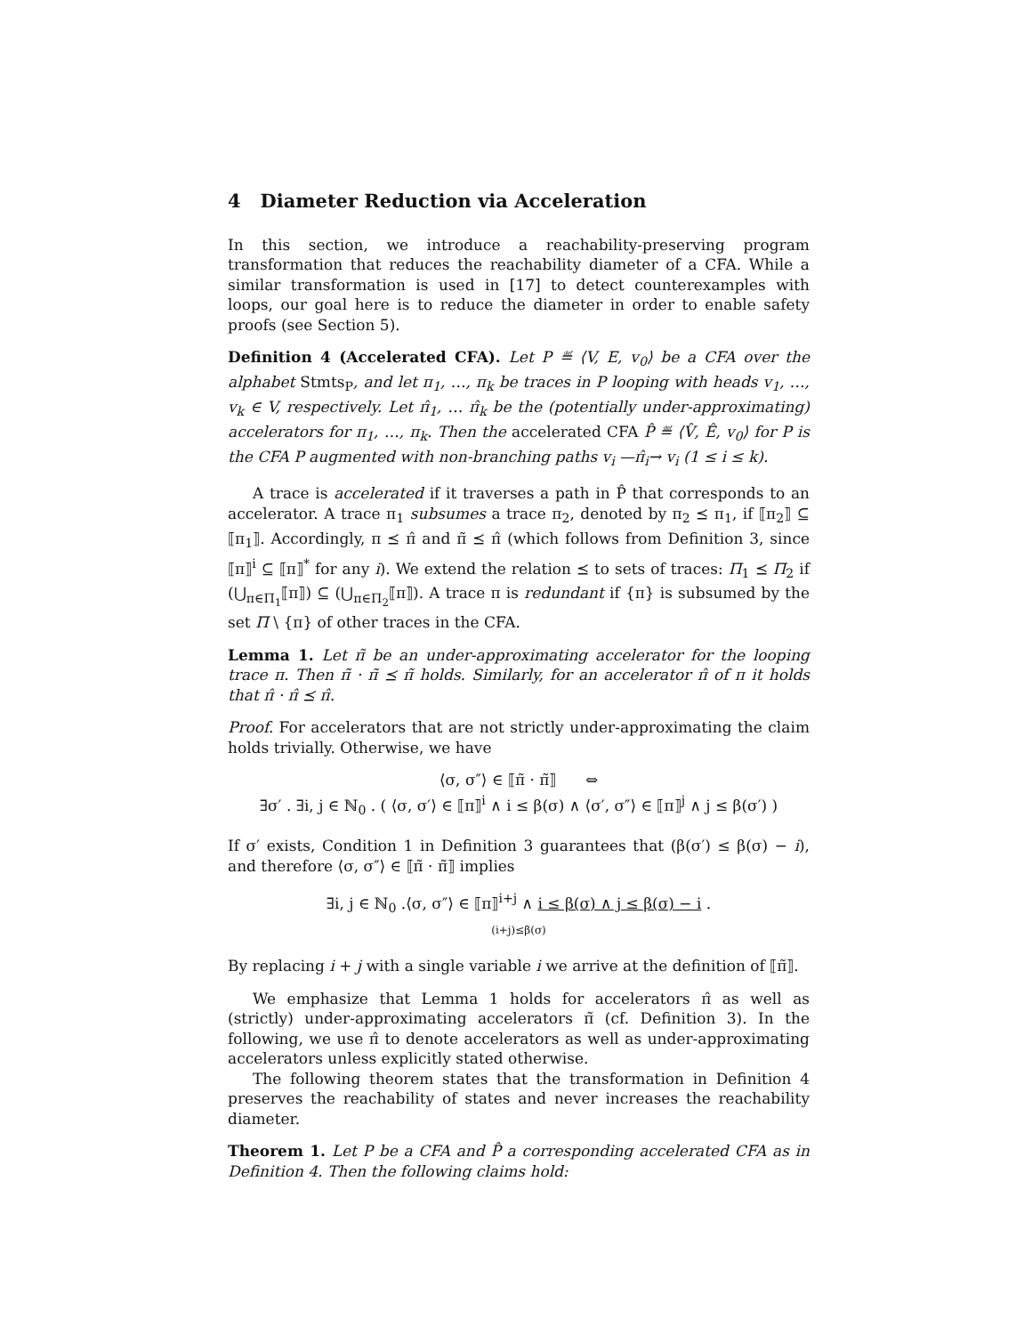4 Diameter Reduction via Acceleration
In this section, we introduce a reachability-preserving program transformation that reduces the reachability diameter of a CFA. While a similar transformation is used in [17] to detect counterexamples with loops, our goal here is to reduce the diameter in order to enable safety proofs (see Section 5).
Definition 4 (Accelerated CFA). Let P ≝ ⟨V, E, v<sub>0</sub>⟩ be a CFA over the alphabet Stmts<sub>P</sub>, and let π<sub>1</sub>, …, π<sub>k</sub> be traces in P looping with heads v<sub>1</sub>, …, v<sub>k</sub> ∈ V, respectively. Let π̂<sub>1</sub>, … π̂<sub>k</sub> be the (potentially under-approximating) accelerators for π<sub>1</sub>, …, π<sub>k</sub>. Then the accelerated CFA P̂ ≝ ⟨V̂, Ê, v<sub>0</sub>⟩ for P is the CFA P augmented with non-branching paths v<sub>i</sub> —π̂<sub>i</sub>→ v<sub>i</sub> (1 ≤ i ≤ k).
A trace is accelerated if it traverses a path in P̂ that corresponds to an accelerator. A trace π<sub>1</sub> subsumes a trace π<sub>2</sub>, denoted by π<sub>2</sub> ⪯ π<sub>1</sub>, if ⟦π<sub>2</sub>⟧ ⊆ ⟦π<sub>1</sub>⟧. Accordingly, π ⪯ π̂ and π̃ ⪯ π̂ (which follows from Definition 3, since ⟦π⟧<sup>i</sup> ⊆ ⟦π⟧<sup>*</sup> for any i). We extend the relation ⪯ to sets of traces: Π<sub>1</sub> ⪯ Π<sub>2</sub> if (⋃<sub>π∈Π<sub>1</sub></sub>⟦π⟧) ⊆ (⋃<sub>π∈Π<sub>2</sub></sub>⟦π⟧). A trace π is redundant if {π} is subsumed by the set Π \ {π} of other traces in the CFA.
Lemma 1. Let π̃ be an under-approximating accelerator for the looping trace π. Then π̃ · π̃ ⪯ π̃ holds. Similarly, for an accelerator π̂ of π it holds that π̂ · π̂ ⪯ π̂.
Proof. For accelerators that are not strictly under-approximating the claim holds trivially. Otherwise, we have
⟨σ, σ″⟩ ∈ ⟦π̃ · π̃⟧ ⇔
∃σ′ . ∃i, j ∈ ℕ<sub>0</sub> . ( ⟨σ, σ′⟩ ∈ ⟦π⟧<sup>i</sup> ∧ i ≤ β(σ) ∧ ⟨σ′, σ″⟩ ∈ ⟦π⟧<sup>j</sup> ∧ j ≤ β(σ′) )
If σ′ exists, Condition 1 in Definition 3 guarantees that (β(σ′) ≤ β(σ) − i), and therefore ⟨σ, σ″⟩ ∈ ⟦π̃ · π̃⟧ implies
∃i, j ∈ ℕ<sub>0</sub> .⟨σ, σ″⟩ ∈ ⟦π⟧<sup>i+j</sup> ∧ i ≤ β(σ) ∧ j ≤ β(σ) − i .
(i+j)≤β(σ)
By replacing i + j with a single variable i we arrive at the definition of ⟦π̃⟧.
We emphasize that Lemma 1 holds for accelerators π̂ as well as (strictly) under-approximating accelerators π̃ (cf. Definition 3). In the following, we use π̂ to denote accelerators as well as under-approximating accelerators unless explicitly stated otherwise.
The following theorem states that the transformation in Definition 4 preserves the reachability of states and never increases the reachability diameter.
Theorem 1. Let P be a CFA and P̂ a corresponding accelerated CFA as in Definition 4. Then the following claims hold: